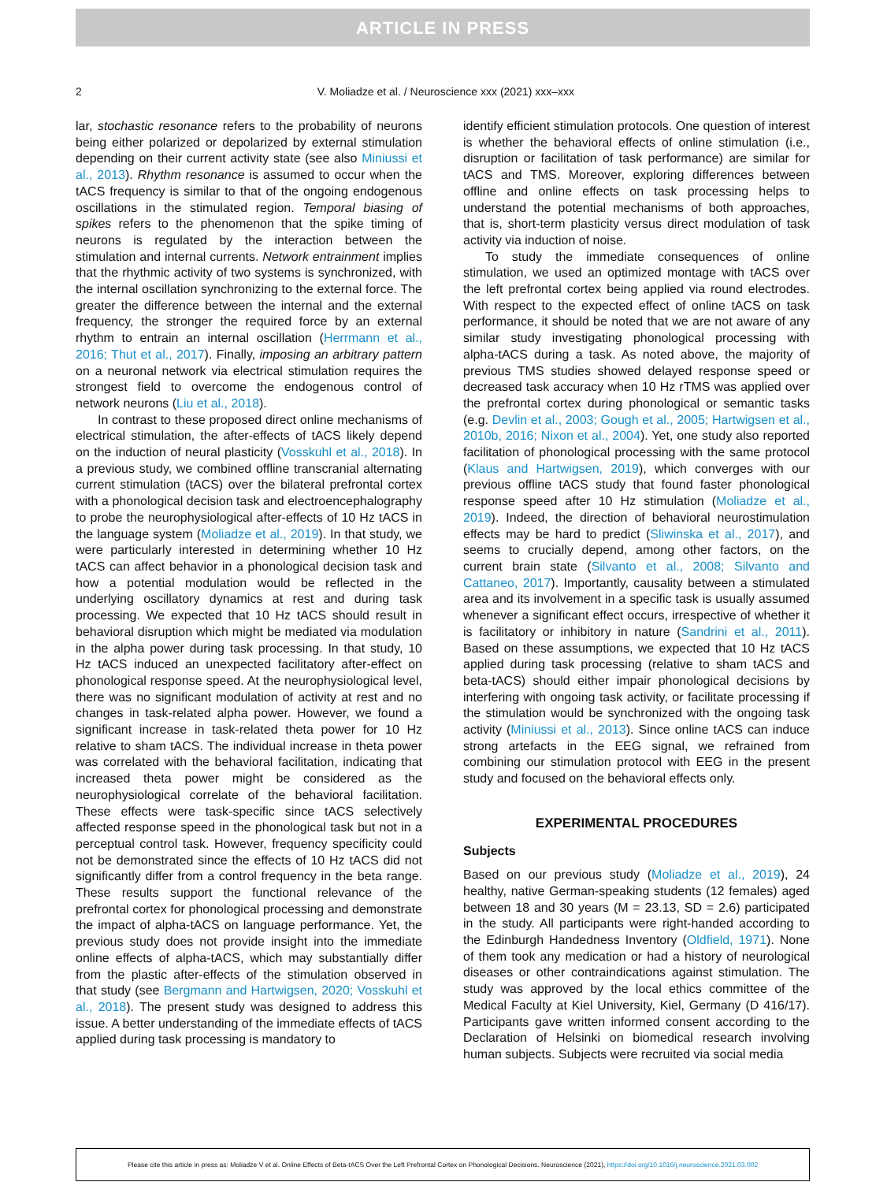ARTICLE IN PRESS
2 V. Moliadze et al. / Neuroscience xxx (2021) xxx–xxx
lar, stochastic resonance refers to the probability of neurons being either polarized or depolarized by external stimulation depending on their current activity state (see also Miniussi et al., 2013). Rhythm resonance is assumed to occur when the tACS frequency is similar to that of the ongoing endogenous oscillations in the stimulated region. Temporal biasing of spikes refers to the phenomenon that the spike timing of neurons is regulated by the interaction between the stimulation and internal currents. Network entrainment implies that the rhythmic activity of two systems is synchronized, with the internal oscillation synchronizing to the external force. The greater the difference between the internal and the external frequency, the stronger the required force by an external rhythm to entrain an internal oscillation (Herrmann et al., 2016; Thut et al., 2017). Finally, imposing an arbitrary pattern on a neuronal network via electrical stimulation requires the strongest field to overcome the endogenous control of network neurons (Liu et al., 2018).
In contrast to these proposed direct online mechanisms of electrical stimulation, the after-effects of tACS likely depend on the induction of neural plasticity (Vosskuhl et al., 2018). In a previous study, we combined offline transcranial alternating current stimulation (tACS) over the bilateral prefrontal cortex with a phonological decision task and electroencephalography to probe the neurophysiological after-effects of 10 Hz tACS in the language system (Moliadze et al., 2019). In that study, we were particularly interested in determining whether 10 Hz tACS can affect behavior in a phonological decision task and how a potential modulation would be reflected in the underlying oscillatory dynamics at rest and during task processing. We expected that 10 Hz tACS should result in behavioral disruption which might be mediated via modulation in the alpha power during task processing. In that study, 10 Hz tACS induced an unexpected facilitatory after-effect on phonological response speed. At the neurophysiological level, there was no significant modulation of activity at rest and no changes in task-related alpha power. However, we found a significant increase in task-related theta power for 10 Hz relative to sham tACS. The individual increase in theta power was correlated with the behavioral facilitation, indicating that increased theta power might be considered as the neurophysiological correlate of the behavioral facilitation. These effects were task-specific since tACS selectively affected response speed in the phonological task but not in a perceptual control task. However, frequency specificity could not be demonstrated since the effects of 10 Hz tACS did not significantly differ from a control frequency in the beta range. These results support the functional relevance of the prefrontal cortex for phonological processing and demonstrate the impact of alpha-tACS on language performance. Yet, the previous study does not provide insight into the immediate online effects of alpha-tACS, which may substantially differ from the plastic after-effects of the stimulation observed in that study (see Bergmann and Hartwigsen, 2020; Vosskuhl et al., 2018). The present study was designed to address this issue. A better understanding of the immediate effects of tACS applied during task processing is mandatory to
identify efficient stimulation protocols. One question of interest is whether the behavioral effects of online stimulation (i.e., disruption or facilitation of task performance) are similar for tACS and TMS. Moreover, exploring differences between offline and online effects on task processing helps to understand the potential mechanisms of both approaches, that is, short-term plasticity versus direct modulation of task activity via induction of noise.
To study the immediate consequences of online stimulation, we used an optimized montage with tACS over the left prefrontal cortex being applied via round electrodes. With respect to the expected effect of online tACS on task performance, it should be noted that we are not aware of any similar study investigating phonological processing with alpha-tACS during a task. As noted above, the majority of previous TMS studies showed delayed response speed or decreased task accuracy when 10 Hz rTMS was applied over the prefrontal cortex during phonological or semantic tasks (e.g. Devlin et al., 2003; Gough et al., 2005; Hartwigsen et al., 2010b, 2016; Nixon et al., 2004). Yet, one study also reported facilitation of phonological processing with the same protocol (Klaus and Hartwigsen, 2019), which converges with our previous offline tACS study that found faster phonological response speed after 10 Hz stimulation (Moliadze et al., 2019). Indeed, the direction of behavioral neurostimulation effects may be hard to predict (Sliwinska et al., 2017), and seems to crucially depend, among other factors, on the current brain state (Silvanto et al., 2008; Silvanto and Cattaneo, 2017). Importantly, causality between a stimulated area and its involvement in a specific task is usually assumed whenever a significant effect occurs, irrespective of whether it is facilitatory or inhibitory in nature (Sandrini et al., 2011). Based on these assumptions, we expected that 10 Hz tACS applied during task processing (relative to sham tACS and beta-tACS) should either impair phonological decisions by interfering with ongoing task activity, or facilitate processing if the stimulation would be synchronized with the ongoing task activity (Miniussi et al., 2013). Since online tACS can induce strong artefacts in the EEG signal, we refrained from combining our stimulation protocol with EEG in the present study and focused on the behavioral effects only.
EXPERIMENTAL PROCEDURES
Subjects
Based on our previous study (Moliadze et al., 2019), 24 healthy, native German-speaking students (12 females) aged between 18 and 30 years (M = 23.13, SD = 2.6) participated in the study. All participants were right-handed according to the Edinburgh Handedness Inventory (Oldfield, 1971). None of them took any medication or had a history of neurological diseases or other contraindications against stimulation. The study was approved by the local ethics committee of the Medical Faculty at Kiel University, Kiel, Germany (D 416/17). Participants gave written informed consent according to the Declaration of Helsinki on biomedical research involving human subjects. Subjects were recruited via social media
Please cite this article in press as: Moliadze V et al. Online Effects of Beta-tACS Over the Left Prefrontal Cortex on Phonological Decisions. Neuroscience (2021), https://doi.org/10.1016/j.neuroscience.2021.03.002